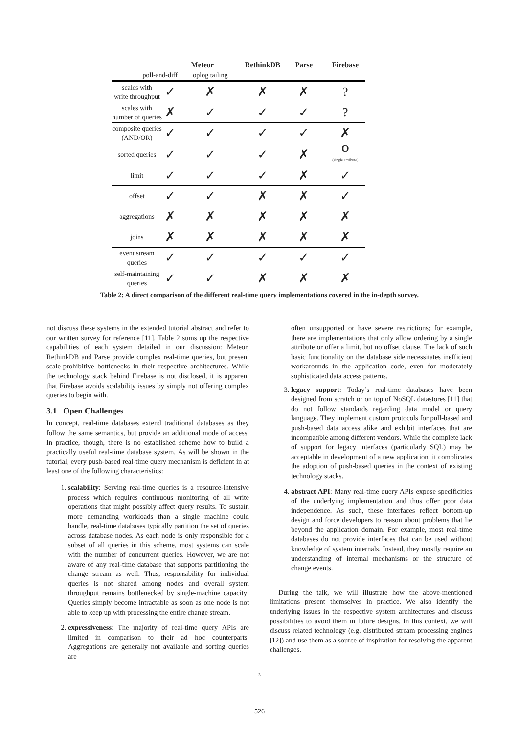| | Meteor | | RethinkDB | Parse | Firebase |
| --- | --- | --- | --- | --- | --- |
| poll-and-diff | | oplog tailing | | | |
| scales with write throughput | ✓ | ✗ | ✗ | ✗ | ? |
| scales with number of queries | ✗ | ✓ | ✓ | ✓ | ? |
| composite queries (AND/OR) | ✓ | ✓ | ✓ | ✓ | ✗ |
| sorted queries | ✓ | ✓ | ✓ | ✗ | O (single attribute) |
| limit | ✓ | ✓ | ✓ | ✗ | ✓ |
| offset | ✓ | ✓ | ✗ | ✗ | ✓ |
| aggregations | ✗ | ✗ | ✗ | ✗ | ✗ |
| joins | ✗ | ✗ | ✗ | ✗ | ✗ |
| event stream queries | ✓ | ✓ | ✓ | ✓ | ✓ |
| self-maintaining queries | ✓ | ✓ | ✗ | ✗ | ✗ |
Table 2: A direct comparison of the different real-time query implementations covered in the in-depth survey.
not discuss these systems in the extended tutorial abstract and refer to our written survey for reference [11]. Table 2 sums up the respective capabilities of each system detailed in our discussion: Meteor, RethinkDB and Parse provide complex real-time queries, but present scale-prohibitive bottlenecks in their respective architectures. While the technology stack behind Firebase is not disclosed, it is apparent that Firebase avoids scalability issues by simply not offering complex queries to begin with.
3.1 Open Challenges
In concept, real-time databases extend traditional databases as they follow the same semantics, but provide an additional mode of access. In practice, though, there is no established scheme how to build a practically useful real-time database system. As will be shown in the tutorial, every push-based real-time query mechanism is deficient in at least one of the following characteristics:
1. scalability: Serving real-time queries is a resource-intensive process which requires continuous monitoring of all write operations that might possibly affect query results. To sustain more demanding workloads than a single machine could handle, real-time databases typically partition the set of queries across database nodes. As each node is only responsible for a subset of all queries in this scheme, most systems can scale with the number of concurrent queries. However, we are not aware of any real-time database that supports partitioning the change stream as well. Thus, responsibility for individual queries is not shared among nodes and overall system throughput remains bottlenecked by single-machine capacity: Queries simply become intractable as soon as one node is not able to keep up with processing the entire change stream.
2. expressiveness: The majority of real-time query APIs are limited in comparison to their ad hoc counterparts. Aggregations are generally not available and sorting queries are
often unsupported or have severe restrictions; for example, there are implementations that only allow ordering by a single attribute or offer a limit, but no offset clause. The lack of such basic functionality on the database side necessitates inefficient workarounds in the application code, even for moderately sophisticated data access patterns.
3. legacy support: Today’s real-time databases have been designed from scratch or on top of NoSQL datastores [11] that do not follow standards regarding data model or query language. They implement custom protocols for pull-based and push-based data access alike and exhibit interfaces that are incompatible among different vendors. While the complete lack of support for legacy interfaces (particularly SQL) may be acceptable in development of a new application, it complicates the adoption of push-based queries in the context of existing technology stacks.
4. abstract API: Many real-time query APIs expose specificities of the underlying implementation and thus offer poor data independence. As such, these interfaces reflect bottom-up design and force developers to reason about problems that lie beyond the application domain. For example, most real-time databases do not provide interfaces that can be used without knowledge of system internals. Instead, they mostly require an understanding of internal mechanisms or the structure of change events.
During the talk, we will illustrate how the above-mentioned limitations present themselves in practice. We also identify the underlying issues in the respective system architectures and discuss possibilities to avoid them in future designs. In this context, we will discuss related technology (e.g. distributed stream processing engines [12]) and use them as a source of inspiration for resolving the apparent challenges.
3
526